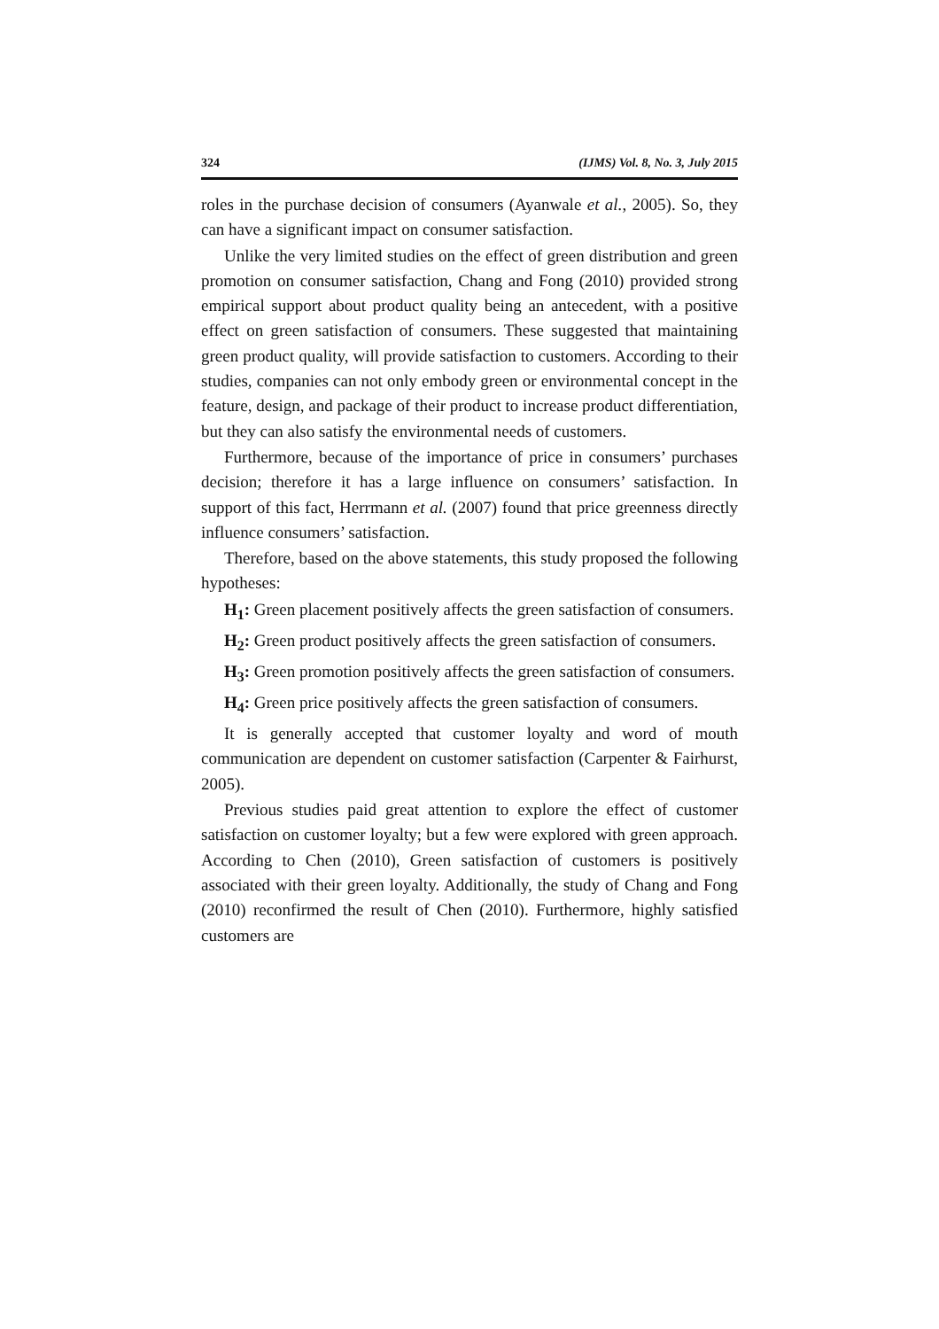324 (IJMS) Vol. 8, No. 3, July 2015
roles in the purchase decision of consumers (Ayanwale et al., 2005). So, they can have a significant impact on consumer satisfaction.
Unlike the very limited studies on the effect of green distribution and green promotion on consumer satisfaction, Chang and Fong (2010) provided strong empirical support about product quality being an antecedent, with a positive effect on green satisfaction of consumers. These suggested that maintaining green product quality, will provide satisfaction to customers. According to their studies, companies can not only embody green or environmental concept in the feature, design, and package of their product to increase product differentiation, but they can also satisfy the environmental needs of customers.
Furthermore, because of the importance of price in consumers’ purchases decision; therefore it has a large influence on consumers’ satisfaction. In support of this fact, Herrmann et al. (2007) found that price greenness directly influence consumers’ satisfaction.
Therefore, based on the above statements, this study proposed the following hypotheses:
H<sub>1</sub>: Green placement positively affects the green satisfaction of consumers.
H<sub>2</sub>: Green product positively affects the green satisfaction of consumers.
H<sub>3</sub>: Green promotion positively affects the green satisfaction of consumers.
H<sub>4</sub>: Green price positively affects the green satisfaction of consumers.
It is generally accepted that customer loyalty and word of mouth communication are dependent on customer satisfaction (Carpenter & Fairhurst, 2005).
Previous studies paid great attention to explore the effect of customer satisfaction on customer loyalty; but a few were explored with green approach. According to Chen (2010), Green satisfaction of customers is positively associated with their green loyalty. Additionally, the study of Chang and Fong (2010) reconfirmed the result of Chen (2010). Furthermore, highly satisfied customers are